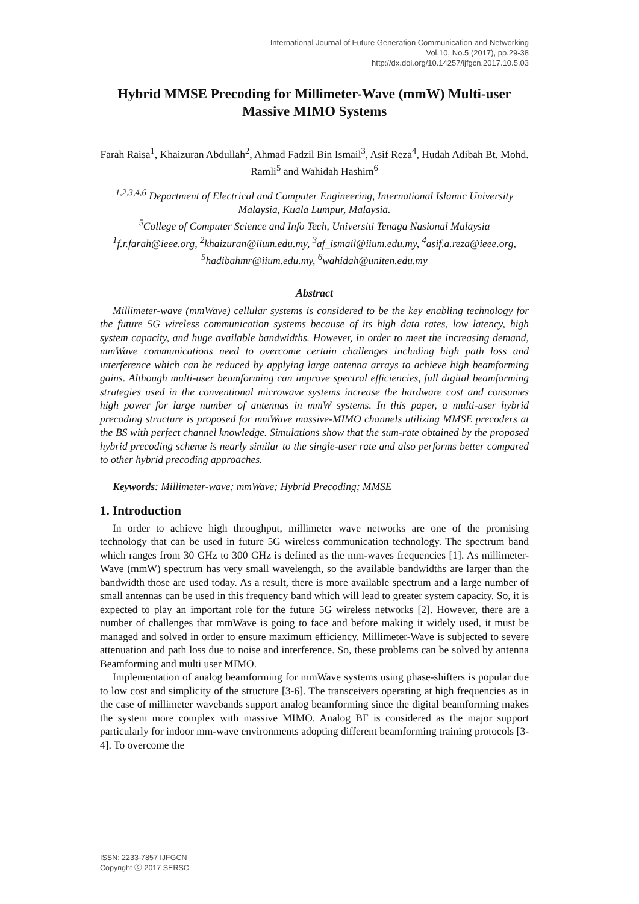International Journal of Future Generation Communication and Networking
Vol.10, No.5 (2017), pp.29-38
http://dx.doi.org/10.14257/ijfgcn.2017.10.5.03
Hybrid MMSE Precoding for Millimeter-Wave (mmW) Multi-user Massive MIMO Systems
Farah Raisa<sup>1</sup>, Khaizuran Abdullah<sup>2</sup>, Ahmad Fadzil Bin Ismail<sup>3</sup>, Asif Reza<sup>4</sup>, Hudah Adibah Bt. Mohd. Ramli<sup>5</sup> and Wahidah Hashim<sup>6</sup>
<sup>1,2,3,4,6</sup> Department of Electrical and Computer Engineering, International Islamic University Malaysia, Kuala Lumpur, Malaysia.
<sup>5</sup> College of Computer Science and Info Tech, Universiti Tenaga Nasional Malaysia
<sup>1</sup> f.r.farah@ieee.org, <sup>2</sup>khaizuran@iium.edu.my, <sup>3</sup>af_ismail@iium.edu.my, <sup>4</sup>asif.a.reza@ieee.org, <sup>5</sup>hadibahmr@iium.edu.my, <sup>6</sup>wahidah@uniten.edu.my
Abstract
Millimeter-wave (mmWave) cellular systems is considered to be the key enabling technology for the future 5G wireless communication systems because of its high data rates, low latency, high system capacity, and huge available bandwidths. However, in order to meet the increasing demand, mmWave communications need to overcome certain challenges including high path loss and interference which can be reduced by applying large antenna arrays to achieve high beamforming gains. Although multi-user beamforming can improve spectral efficiencies, full digital beamforming strategies used in the conventional microwave systems increase the hardware cost and consumes high power for large number of antennas in mmW systems. In this paper, a multi-user hybrid precoding structure is proposed for mmWave massive-MIMO channels utilizing MMSE precoders at the BS with perfect channel knowledge. Simulations show that the sum-rate obtained by the proposed hybrid precoding scheme is nearly similar to the single-user rate and also performs better compared to other hybrid precoding approaches.
Keywords: Millimeter-wave; mmWave; Hybrid Precoding; MMSE
1. Introduction
In order to achieve high throughput, millimeter wave networks are one of the promising technology that can be used in future 5G wireless communication technology. The spectrum band which ranges from 30 GHz to 300 GHz is defined as the mm-waves frequencies [1]. As millimeter-Wave (mmW) spectrum has very small wavelength, so the available bandwidths are larger than the bandwidth those are used today. As a result, there is more available spectrum and a large number of small antennas can be used in this frequency band which will lead to greater system capacity. So, it is expected to play an important role for the future 5G wireless networks [2]. However, there are a number of challenges that mmWave is going to face and before making it widely used, it must be managed and solved in order to ensure maximum efficiency. Millimeter-Wave is subjected to severe attenuation and path loss due to noise and interference. So, these problems can be solved by antenna Beamforming and multi user MIMO.
Implementation of analog beamforming for mmWave systems using phase-shifters is popular due to low cost and simplicity of the structure [3-6]. The transceivers operating at high frequencies as in the case of millimeter wavebands support analog beamforming since the digital beamforming makes the system more complex with massive MIMO. Analog BF is considered as the major support particularly for indoor mm-wave environments adopting different beamforming training protocols [3-4]. To overcome the
ISSN: 2233-7857 IJFGCN
Copyright ⓒ 2017 SERSC